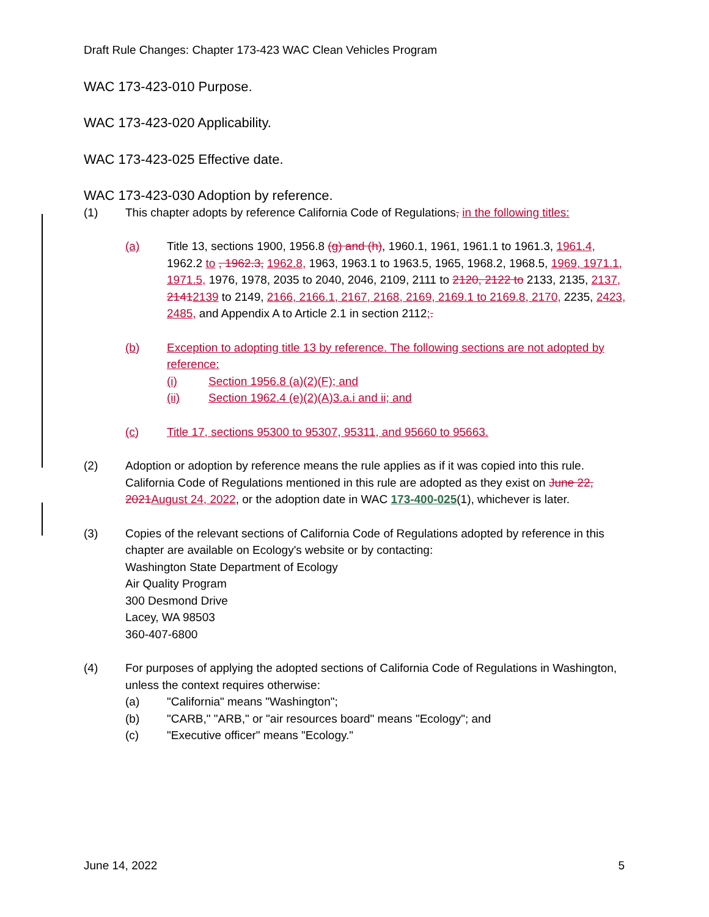Draft Rule Changes: Chapter 173-423 WAC Clean Vehicles Program
WAC 173-423-010 Purpose.
WAC 173-423-020 Applicability.
WAC 173-423-025 Effective date.
WAC 173-423-030 Adoption by reference.
(1) This chapter adopts by reference California Code of Regulations, in the following titles:
(a) Title 13, sections 1900, 1956.8 (g) and (h), 1960.1, 1961, 1961.1 to 1961.3, 1961.4, 1962.2 to , 1962.3, 1962.8, 1963, 1963.1 to 1963.5, 1965, 1968.2, 1968.5, 1969, 1971.1, 1971.5, 1976, 1978, 2035 to 2040, 2046, 2109, 2111 to 2120, 2122 to 2133, 2135, 2137, 21412139 to 2149, 2166, 2166.1, 2167, 2168, 2169, 2169.1 to 2169.8, 2170, 2235, 2423, 2485, and Appendix A to Article 2.1 in section 2112;.
(b) Exception to adopting title 13 by reference. The following sections are not adopted by reference:
(i) Section 1956.8 (a)(2)(F); and
(ii) Section 1962.4 (e)(2)(A)3.a.i and ii; and
(c) Title 17, sections 95300 to 95307, 95311, and 95660 to 95663.
(2) Adoption or adoption by reference means the rule applies as if it was copied into this rule. California Code of Regulations mentioned in this rule are adopted as they exist on June 22, 2021 August 24, 2022, or the adoption date in WAC 173-400-025(1), whichever is later.
(3) Copies of the relevant sections of California Code of Regulations adopted by reference in this chapter are available on Ecology's website or by contacting:
Washington State Department of Ecology
Air Quality Program
300 Desmond Drive
Lacey, WA 98503
360-407-6800
(4) For purposes of applying the adopted sections of California Code of Regulations in Washington, unless the context requires otherwise:
(a) "California" means "Washington";
(b) "CARB," "ARB," or "air resources board" means "Ecology"; and
(c) "Executive officer" means "Ecology."
June 14, 2022 5